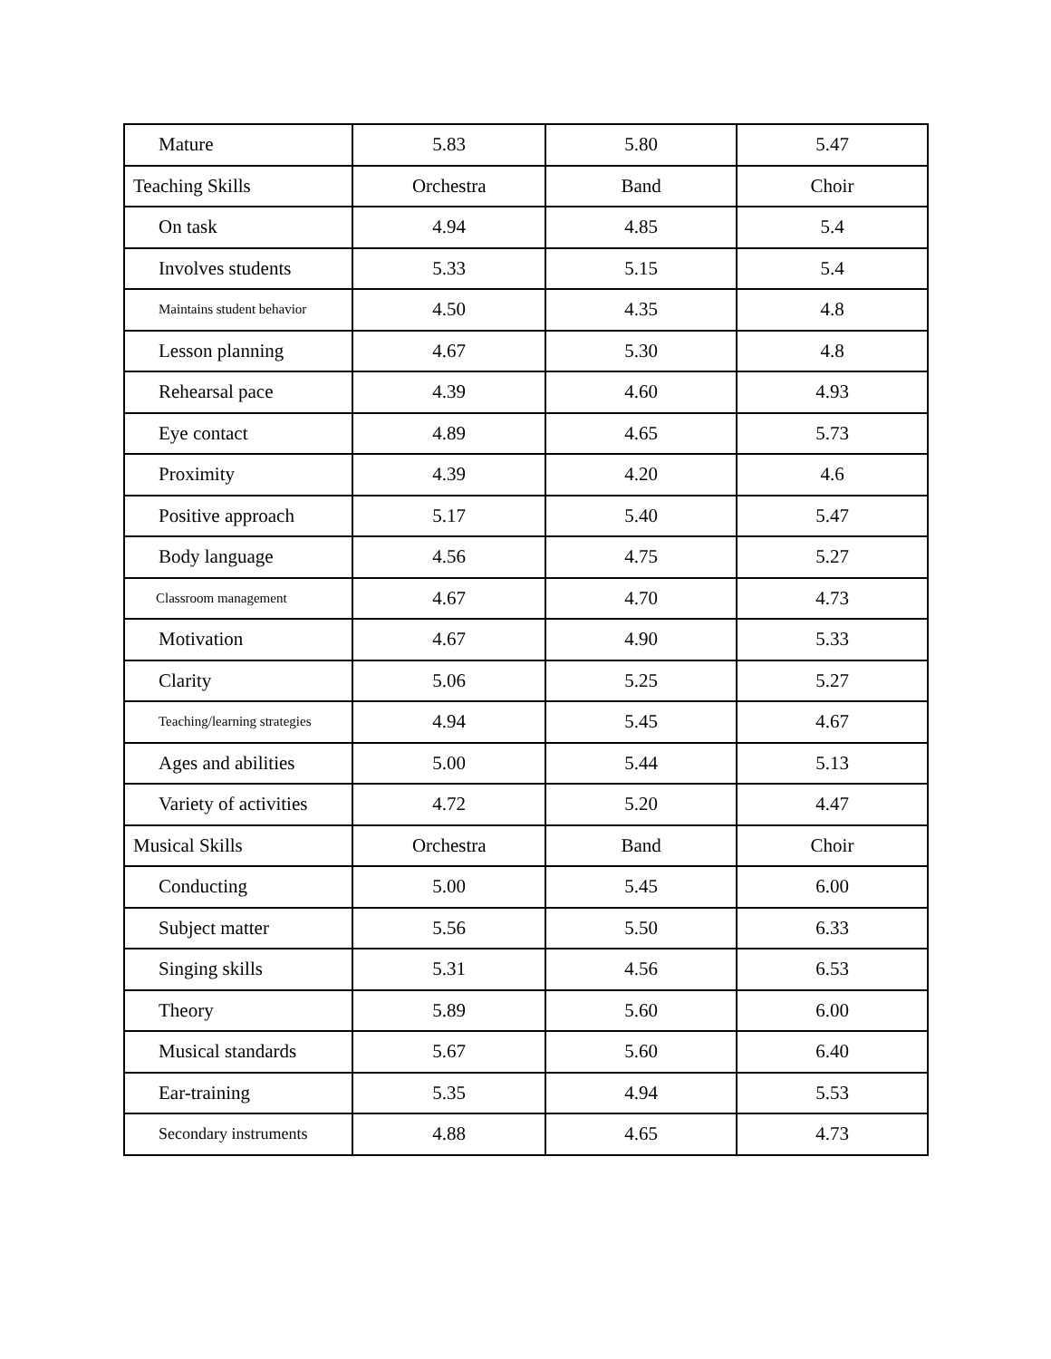| Mature | 5.83 | 5.80 | 5.47 |
| Teaching Skills | Orchestra | Band | Choir |
| On task | 4.94 | 4.85 | 5.4 |
| Involves students | 5.33 | 5.15 | 5.4 |
| Maintains student behavior | 4.50 | 4.35 | 4.8 |
| Lesson planning | 4.67 | 5.30 | 4.8 |
| Rehearsal pace | 4.39 | 4.60 | 4.93 |
| Eye contact | 4.89 | 4.65 | 5.73 |
| Proximity | 4.39 | 4.20 | 4.6 |
| Positive approach | 5.17 | 5.40 | 5.47 |
| Body language | 4.56 | 4.75 | 5.27 |
| Classroom management | 4.67 | 4.70 | 4.73 |
| Motivation | 4.67 | 4.90 | 5.33 |
| Clarity | 5.06 | 5.25 | 5.27 |
| Teaching/learning strategies | 4.94 | 5.45 | 4.67 |
| Ages and abilities | 5.00 | 5.44 | 5.13 |
| Variety of activities | 4.72 | 5.20 | 4.47 |
| Musical Skills | Orchestra | Band | Choir |
| Conducting | 5.00 | 5.45 | 6.00 |
| Subject matter | 5.56 | 5.50 | 6.33 |
| Singing skills | 5.31 | 4.56 | 6.53 |
| Theory | 5.89 | 5.60 | 6.00 |
| Musical standards | 5.67 | 5.60 | 6.40 |
| Ear-training | 5.35 | 4.94 | 5.53 |
| Secondary instruments | 4.88 | 4.65 | 4.73 |